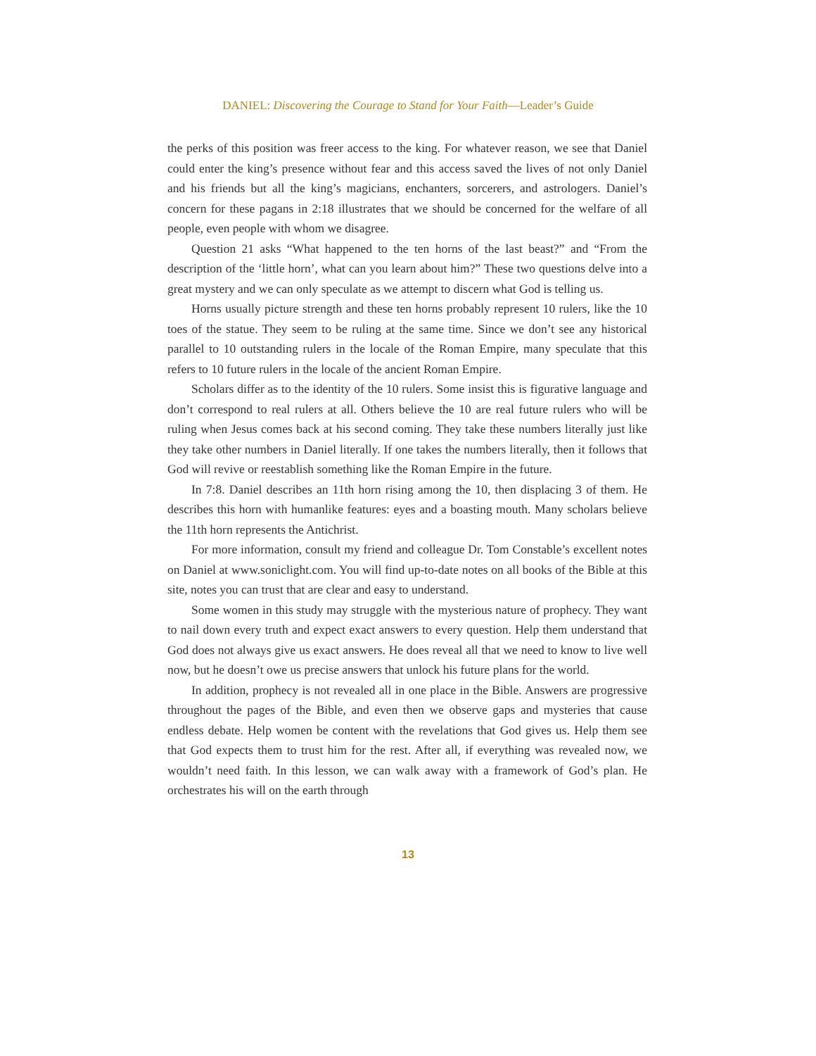DANIEL: Discovering the Courage to Stand for Your Faith—Leader’s Guide
the perks of this position was freer access to the king. For whatever reason, we see that Daniel could enter the king’s presence without fear and this access saved the lives of not only Daniel and his friends but all the king’s magicians, enchanters, sorcerers, and astrologers. Daniel’s concern for these pagans in 2:18 illustrates that we should be concerned for the welfare of all people, even people with whom we disagree.
Question 21 asks “What happened to the ten horns of the last beast?” and “From the description of the ‘little horn’, what can you learn about him?” These two questions delve into a great mystery and we can only speculate as we attempt to discern what God is telling us.
Horns usually picture strength and these ten horns probably represent 10 rulers, like the 10 toes of the statue. They seem to be ruling at the same time. Since we don’t see any historical parallel to 10 outstanding rulers in the locale of the Roman Empire, many speculate that this refers to 10 future rulers in the locale of the ancient Roman Empire.
Scholars differ as to the identity of the 10 rulers. Some insist this is figurative language and don’t correspond to real rulers at all. Others believe the 10 are real future rulers who will be ruling when Jesus comes back at his second coming. They take these numbers literally just like they take other numbers in Daniel literally. If one takes the numbers literally, then it follows that God will revive or reestablish something like the Roman Empire in the future.
In 7:8. Daniel describes an 11th horn rising among the 10, then displacing 3 of them. He describes this horn with humanlike features: eyes and a boasting mouth. Many scholars believe the 11th horn represents the Antichrist.
For more information, consult my friend and colleague Dr. Tom Constable’s excellent notes on Daniel at www.soniclight.com. You will find up-to-date notes on all books of the Bible at this site, notes you can trust that are clear and easy to understand.
Some women in this study may struggle with the mysterious nature of prophecy. They want to nail down every truth and expect exact answers to every question. Help them understand that God does not always give us exact answers. He does reveal all that we need to know to live well now, but he doesn’t owe us precise answers that unlock his future plans for the world.
In addition, prophecy is not revealed all in one place in the Bible. Answers are progressive throughout the pages of the Bible, and even then we observe gaps and mysteries that cause endless debate. Help women be content with the revelations that God gives us. Help them see that God expects them to trust him for the rest. After all, if everything was revealed now, we wouldn’t need faith. In this lesson, we can walk away with a framework of God’s plan. He orchestrates his will on the earth through
13